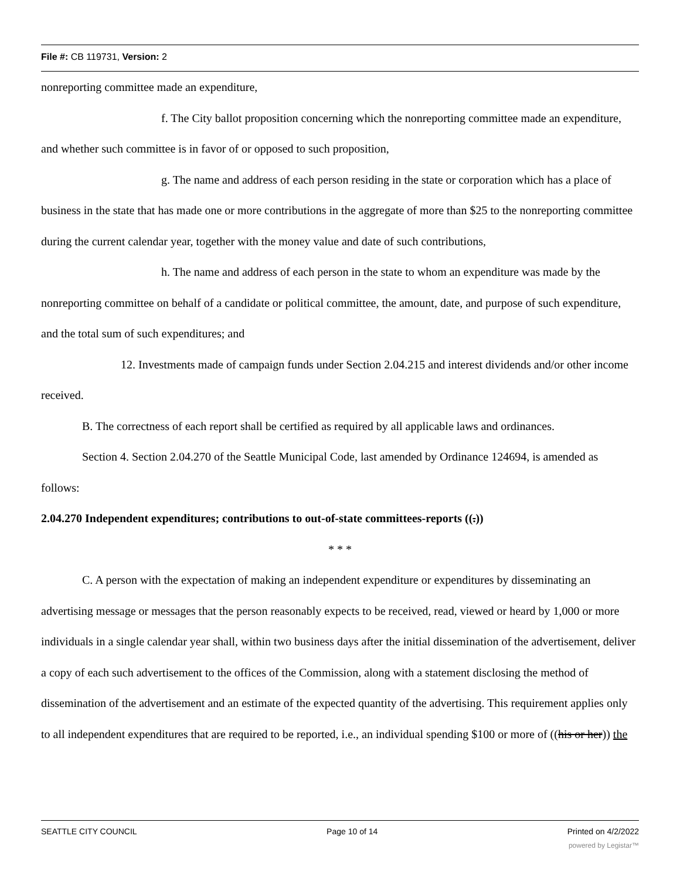File #: CB 119731, Version: 2
nonreporting committee made an expenditure,
f. The City ballot proposition concerning which the nonreporting committee made an expenditure, and whether such committee is in favor of or opposed to such proposition,
g. The name and address of each person residing in the state or corporation which has a place of business in the state that has made one or more contributions in the aggregate of more than $25 to the nonreporting committee during the current calendar year, together with the money value and date of such contributions,
h. The name and address of each person in the state to whom an expenditure was made by the nonreporting committee on behalf of a candidate or political committee, the amount, date, and purpose of such expenditure, and the total sum of such expenditures; and
12. Investments made of campaign funds under Section 2.04.215 and interest dividends and/or other income received.
B. The correctness of each report shall be certified as required by all applicable laws and ordinances.
Section 4. Section 2.04.270 of the Seattle Municipal Code, last amended by Ordinance 124694, is amended as follows:
2.04.270 Independent expenditures; contributions to out-of-state committees-reports ((.))
* * *
C. A person with the expectation of making an independent expenditure or expenditures by disseminating an advertising message or messages that the person reasonably expects to be received, read, viewed or heard by 1,000 or more individuals in a single calendar year shall, within two business days after the initial dissemination of the advertisement, deliver a copy of each such advertisement to the offices of the Commission, along with a statement disclosing the method of dissemination of the advertisement and an estimate of the expected quantity of the advertising. This requirement applies only to all independent expenditures that are required to be reported, i.e., an individual spending $100 or more of ((his or her)) the
SEATTLE CITY COUNCIL Page 10 of 14 Printed on 4/2/2022
powered by Legistar™